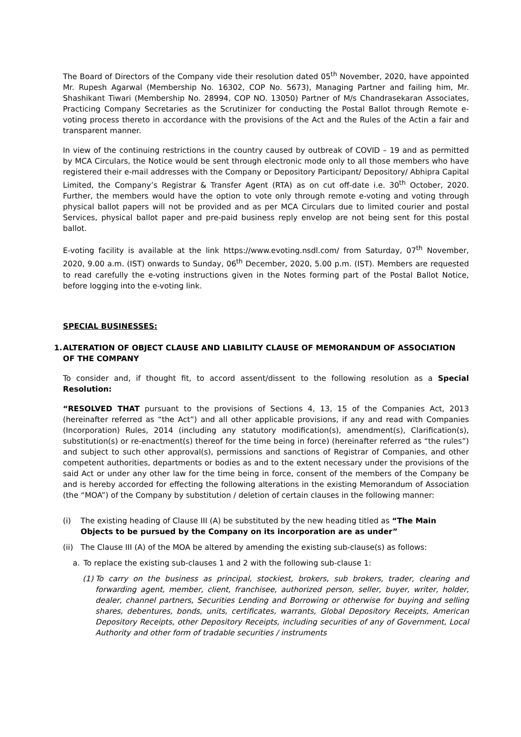The Board of Directors of the Company vide their resolution dated 05<sup>th</sup> November, 2020, have appointed Mr. Rupesh Agarwal (Membership No. 16302, COP No. 5673), Managing Partner and failing him, Mr. Shashikant Tiwari (Membership No. 28994, COP NO. 13050) Partner of M/s Chandrasekaran Associates, Practicing Company Secretaries as the Scrutinizer for conducting the Postal Ballot through Remote e-voting process thereto in accordance with the provisions of the Act and the Rules of the Actin a fair and transparent manner.
In view of the continuing restrictions in the country caused by outbreak of COVID – 19 and as permitted by MCA Circulars, the Notice would be sent through electronic mode only to all those members who have registered their e-mail addresses with the Company or Depository Participant/ Depository/ Abhipra Capital Limited, the Company’s Registrar & Transfer Agent (RTA) as on cut off-date i.e. 30<sup>th</sup> October, 2020. Further, the members would have the option to vote only through remote e-voting and voting through physical ballot papers will not be provided and as per MCA Circulars due to limited courier and postal Services, physical ballot paper and pre-paid business reply envelop are not being sent for this postal ballot.
E-voting facility is available at the link https://www.evoting.nsdl.com/ from Saturday, 07<sup>th</sup> November, 2020, 9.00 a.m. (IST) onwards to Sunday, 06<sup>th</sup> December, 2020, 5.00 p.m. (IST). Members are requested to read carefully the e-voting instructions given in the Notes forming part of the Postal Ballot Notice, before logging into the e-voting link.
SPECIAL BUSINESSES:
1. ALTERATION OF OBJECT CLAUSE AND LIABILITY CLAUSE OF MEMORANDUM OF ASSOCIATION OF THE COMPANY
To consider and, if thought fit, to accord assent/dissent to the following resolution as a Special Resolution:
“RESOLVED THAT pursuant to the provisions of Sections 4, 13, 15 of the Companies Act, 2013 (hereinafter referred as “the Act”) and all other applicable provisions, if any and read with Companies (Incorporation) Rules, 2014 (including any statutory modification(s), amendment(s), Clarification(s), substitution(s) or re-enactment(s) thereof for the time being in force) (hereinafter referred as “the rules”) and subject to such other approval(s), permissions and sanctions of Registrar of Companies, and other competent authorities, departments or bodies as and to the extent necessary under the provisions of the said Act or under any other law for the time being in force, consent of the members of the Company be and is hereby accorded for effecting the following alterations in the existing Memorandum of Association (the “MOA”) of the Company by substitution / deletion of certain clauses in the following manner:
(i) The existing heading of Clause III (A) be substituted by the new heading titled as “The Main Objects to be pursued by the Company on its incorporation are as under”
(ii) The Clause III (A) of the MOA be altered by amending the existing sub-clause(s) as follows:
a. To replace the existing sub-clauses 1 and 2 with the following sub-clause 1:
(1) To carry on the business as principal, stockiest, brokers, sub brokers, trader, clearing and forwarding agent, member, client, franchisee, authorized person, seller, buyer, writer, holder, dealer, channel partners, Securities Lending and Borrowing or otherwise for buying and selling shares, debentures, bonds, units, certificates, warrants, Global Depository Receipts, American Depository Receipts, other Depository Receipts, including securities of any of Government, Local Authority and other form of tradable securities / instruments